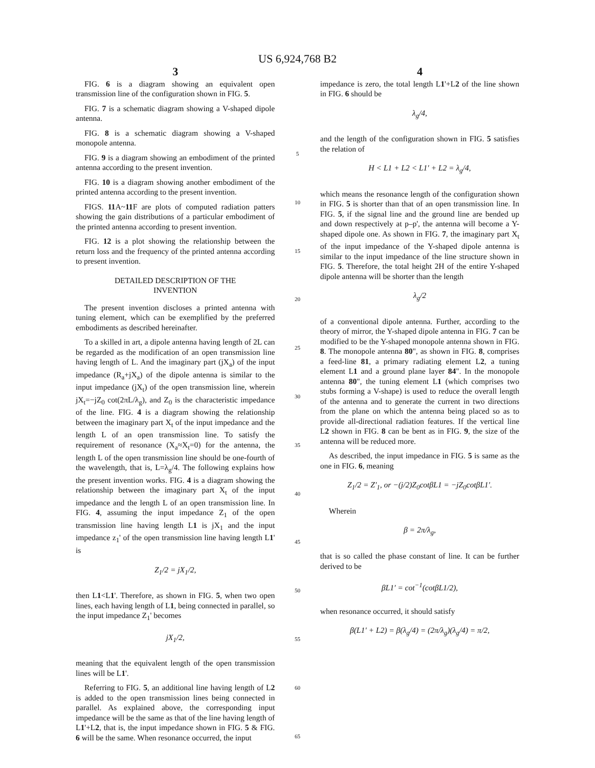US 6,924,768 B2
3
FIG. 6 is a diagram showing an equivalent open transmission line of the configuration shown in FIG. 5.
FIG. 7 is a schematic diagram showing a V-shaped dipole antenna.
FIG. 8 is a schematic diagram showing a V-shaped monopole antenna.
FIG. 9 is a diagram showing an embodiment of the printed antenna according to the present invention.
FIG. 10 is a diagram showing another embodiment of the printed antenna according to the present invention.
FIGS. 11 A~11 F are plots of computed radiation patters showing the gain distributions of a particular embodiment of the printed antenna according to present invention.
FIG. 12 is a plot showing the relationship between the return loss and the frequency of the printed antenna according to present invention.
DETAILED DESCRIPTION OF THE
INVENTION
The present invention discloses a printed antenna with tuning element, which can be exemplified by the preferred embodiments as described hereinafter.
To a skilled in art, a dipole antenna having length of 2L can be regarded as the modification of an open transmission line having length of L. And the imaginary part (jX<sub>a</sub>) of the input impedance (R<sub>a</sub>+jX<sub>a</sub>) of the dipole antenna is similar to the input impedance (jX<sub>t</sub>) of the open transmission line, wherein jX<sub>t</sub>=−jZ<sub>0</sub> cot(2πL/λ<sub>g</sub>), and Z<sub>0</sub> is the characteristic impedance of the line. FIG. 4 is a diagram showing the relationship between the imaginary part X<sub>t</sub> of the input impedance and the length L of an open transmission line. To satisfy the requirement of resonance (X<sub>a</sub>≈X<sub>t</sub>=0) for the antenna, the length L of the open transmission line should be one-fourth of the wavelength, that is, L=λ<sub>g</sub>/4. The following explains how the present invention works. FIG. 4 is a diagram showing the relationship between the imaginary part X<sub>t</sub> of the input impedance and the length L of an open transmission line. In FIG. 4, assuming the input impedance Z<sub>1</sub> of the open transmission line having length L1 is jX<sub>1</sub> and the input impedance z<sub>1</sub>' of the open transmission line having length L1' is
Z<sub>1</sub>/2 = jX<sub>1</sub>/2,
then L1<L1'. Therefore, as shown in FIG. 5, when two open lines, each having length of L1, being connected in parallel, so the input impedance Z<sub>1</sub>' becomes
jX<sub>1</sub>/2,
meaning that the equivalent length of the open transmission lines will be L1'.
Referring to FIG. 5, an additional line having length of L2 is added to the open transmission lines being connected in parallel. As explained above, the corresponding input impedance will be the same as that of the line having length of L1'+L2, that is, the input impedance shown in FIG. 5 & FIG. 6 will be the same. When resonance occurred, the input
5
10
15
20
25
30
35
40
45
50
55
60
65
4
impedance is zero, the total length L1'+L2 of the line shown in FIG. 6 should be
λ<sub>g</sub>/4,
and the length of the configuration shown in FIG. 5 satisfies the relation of
H < L1 + L2 < L1′ + L2 = λ<sub>g</sub>/4,
which means the resonance length of the configuration shown in FIG. 5 is shorter than that of an open transmission line. In FIG. 5, if the signal line and the ground line are bended up and down respectively at p–p', the antenna will become a Y-shaped dipole one. As shown in FIG. 7, the imaginary part X<sub>t</sub> of the input impedance of the Y-shaped dipole antenna is similar to the input impedance of the line structure shown in FIG. 5. Therefore, the total height 2H of the entire Y-shaped dipole antenna will be shorter than the length
λ<sub>g</sub>/2
of a conventional dipole antenna. Further, according to the theory of mirror, the Y-shaped dipole antenna in FIG. 7 can be modified to be the Y-shaped monopole antenna shown in FIG. 8. The monopole antenna 80", as shown in FIG. 8, comprises a feed-line 81, a primary radiating element L2, a tuning element L1 and a ground plane layer 84". In the monopole antenna 80", the tuning element L1 (which comprises two stubs forming a V-shape) is used to reduce the overall length of the antenna and to generate the current in two directions from the plane on which the antenna being placed so as to provide all-directional radiation features. If the vertical line L2 shown in FIG. 8 can be bent as in FIG. 9, the size of the antenna will be reduced more.
As described, the input impedance in FIG. 5 is same as the one in FIG. 6, meaning
Z<sub>1</sub>/2 = Z′<sub>1</sub>, or −(j/2)Z<sub>0</sub>cotβL1 = −jZ<sub>0</sub>cotβL1′.
Wherein
β = 2π/λ<sub>g</sub>,
that is so called the phase constant of line. It can be further derived to be
βL1′ = cot<sup>−1</sup>(cotβL1/2),
when resonance occurred, it should satisfy
β(L1′ + L2) = β(λ<sub>g</sub>/4) = (2π/λ<sub>g</sub>)(λ<sub>g</sub>/4) = π/2,